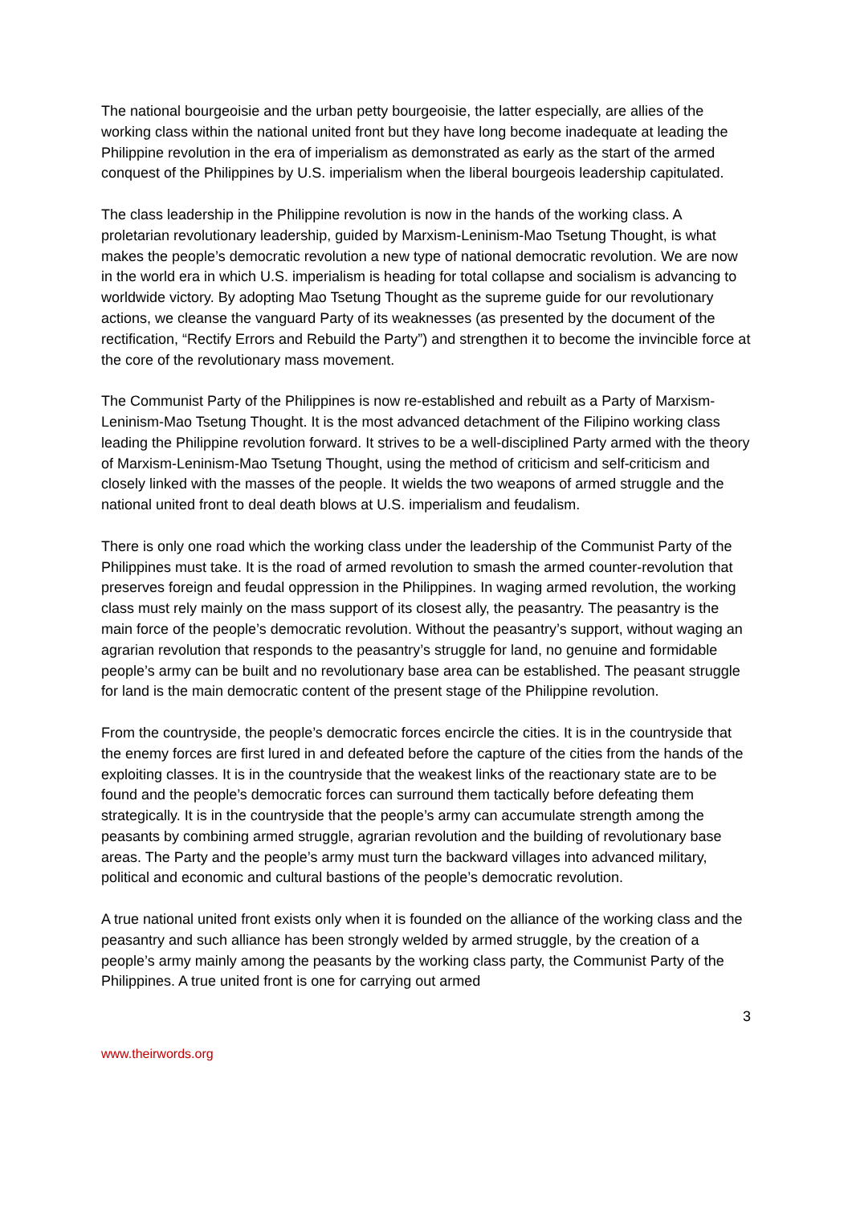The national bourgeoisie and the urban petty bourgeoisie, the latter especially, are allies of the working class within the national united front but they have long become inadequate at leading the Philippine revolution in the era of imperialism as demonstrated as early as the start of the armed conquest of the Philippines by U.S. imperialism when the liberal bourgeois leadership capitulated.
The class leadership in the Philippine revolution is now in the hands of the working class. A proletarian revolutionary leadership, guided by Marxism-Leninism-Mao Tsetung Thought, is what makes the people’s democratic revolution a new type of national democratic revolution. We are now in the world era in which U.S. imperialism is heading for total collapse and socialism is advancing to worldwide victory. By adopting Mao Tsetung Thought as the supreme guide for our revolutionary actions, we cleanse the vanguard Party of its weaknesses (as presented by the document of the rectification, “Rectify Errors and Rebuild the Party”) and strengthen it to become the invincible force at the core of the revolutionary mass movement.
The Communist Party of the Philippines is now re-established and rebuilt as a Party of Marxism-Leninism-Mao Tsetung Thought. It is the most advanced detachment of the Filipino working class leading the Philippine revolution forward. It strives to be a well-disciplined Party armed with the theory of Marxism-Leninism-Mao Tsetung Thought, using the method of criticism and self-criticism and closely linked with the masses of the people. It wields the two weapons of armed struggle and the national united front to deal death blows at U.S. imperialism and feudalism.
There is only one road which the working class under the leadership of the Communist Party of the Philippines must take. It is the road of armed revolution to smash the armed counter-revolution that preserves foreign and feudal oppression in the Philippines. In waging armed revolution, the working class must rely mainly on the mass support of its closest ally, the peasantry. The peasantry is the main force of the people’s democratic revolution. Without the peasantry’s support, without waging an agrarian revolution that responds to the peasantry’s struggle for land, no genuine and formidable people’s army can be built and no revolutionary base area can be established. The peasant struggle for land is the main democratic content of the present stage of the Philippine revolution.
From the countryside, the people’s democratic forces encircle the cities. It is in the countryside that the enemy forces are first lured in and defeated before the capture of the cities from the hands of the exploiting classes. It is in the countryside that the weakest links of the reactionary state are to be found and the people’s democratic forces can surround them tactically before defeating them strategically. It is in the countryside that the people’s army can accumulate strength among the peasants by combining armed struggle, agrarian revolution and the building of revolutionary base areas. The Party and the people’s army must turn the backward villages into advanced military, political and economic and cultural bastions of the people’s democratic revolution.
A true national united front exists only when it is founded on the alliance of the working class and the peasantry and such alliance has been strongly welded by armed struggle, by the creation of a people’s army mainly among the peasants by the working class party, the Communist Party of the Philippines. A true united front is one for carrying out armed
3
www.theirwords.org